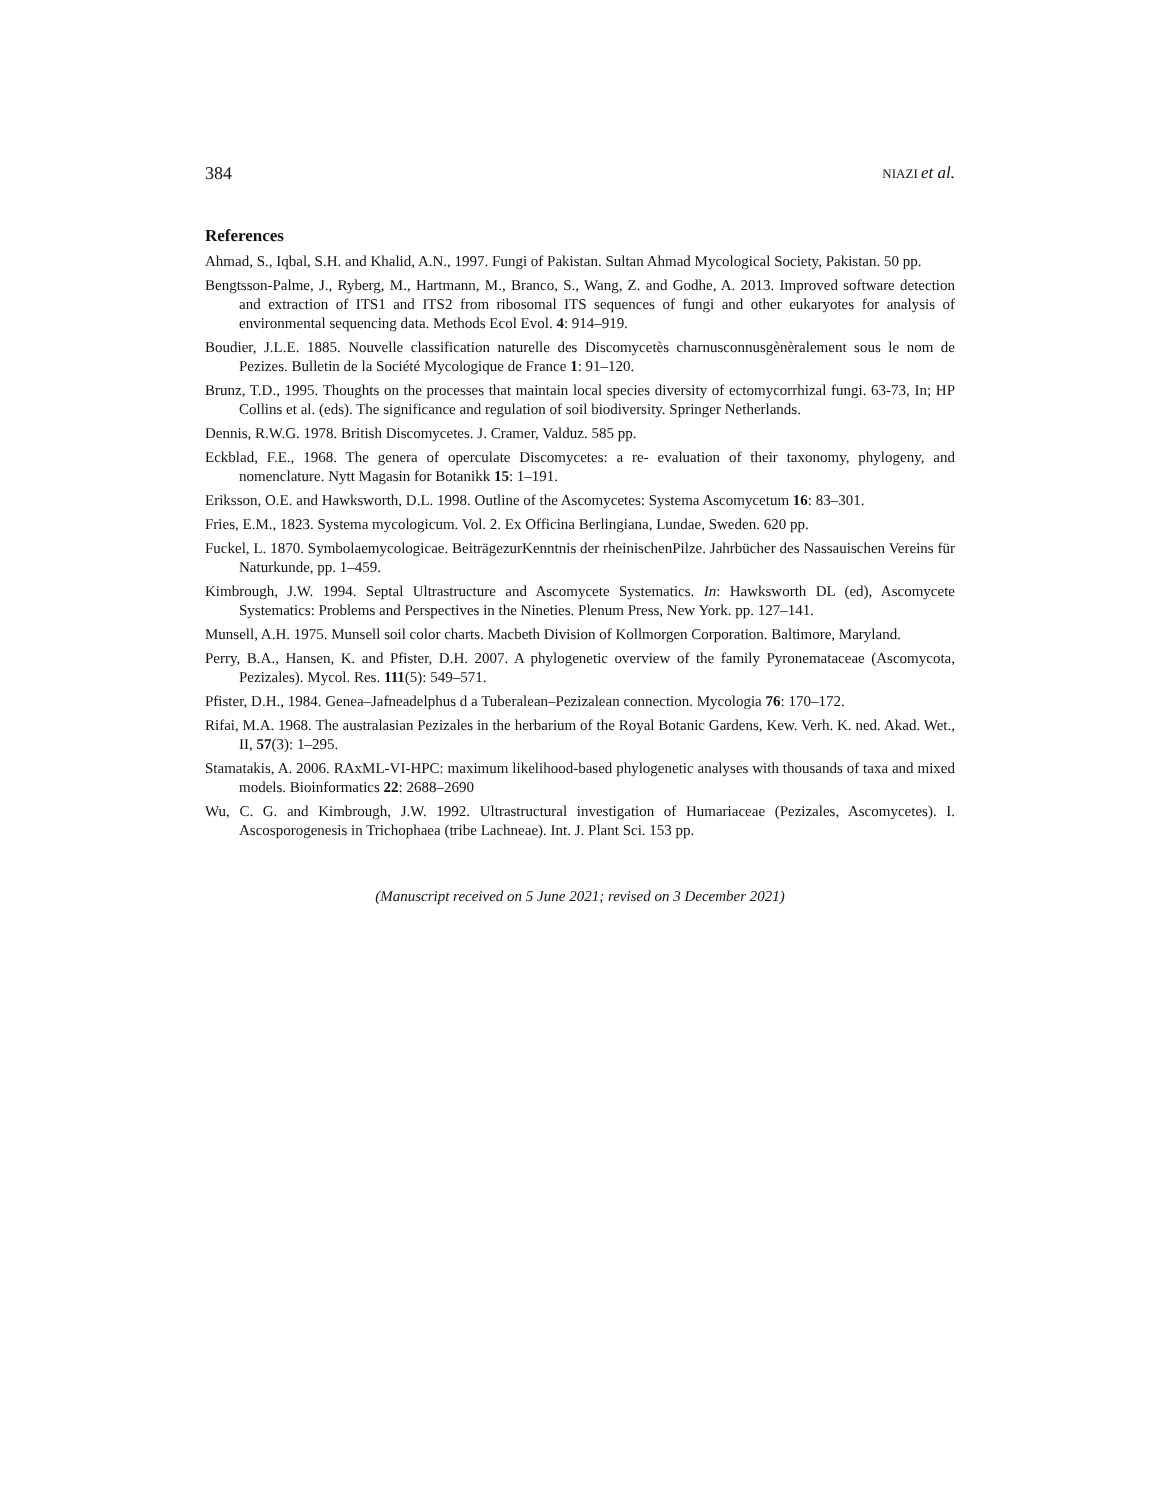384 NIAZI et al.
References
Ahmad, S., Iqbal, S.H. and Khalid, A.N., 1997. Fungi of Pakistan. Sultan Ahmad Mycological Society, Pakistan. 50 pp.
Bengtsson-Palme, J., Ryberg, M., Hartmann, M., Branco, S., Wang, Z. and Godhe, A. 2013. Improved software detection and extraction of ITS1 and ITS2 from ribosomal ITS sequences of fungi and other eukaryotes for analysis of environmental sequencing data. Methods Ecol Evol. 4: 914–919.
Boudier, J.L.E. 1885. Nouvelle classification naturelle des Discomycetès charnusconnusgènèralement sous le nom de Pezizes. Bulletin de la Société Mycologique de France 1: 91–120.
Brunz, T.D., 1995. Thoughts on the processes that maintain local species diversity of ectomycorrhizal fungi. 63-73, In; HP Collins et al. (eds). The significance and regulation of soil biodiversity. Springer Netherlands.
Dennis, R.W.G. 1978. British Discomycetes. J. Cramer, Valduz. 585 pp.
Eckblad, F.E., 1968. The genera of operculate Discomycetes: a re- evaluation of their taxonomy, phylogeny, and nomenclature. Nytt Magasin for Botanikk 15: 1–191.
Eriksson, O.E. and Hawksworth, D.L. 1998. Outline of the Ascomycetes: Systema Ascomycetum 16: 83–301.
Fries, E.M., 1823. Systema mycologicum. Vol. 2. Ex Officina Berlingiana, Lundae, Sweden. 620 pp.
Fuckel, L. 1870. Symbolaemycologicae. BeiträgezurKenntnis der rheinischenPilze. Jahrbücher des Nassauischen Vereins für Naturkunde, pp. 1–459.
Kimbrough, J.W. 1994. Septal Ultrastructure and Ascomycete Systematics. In: Hawksworth DL (ed), Ascomycete Systematics: Problems and Perspectives in the Nineties. Plenum Press, New York. pp. 127–141.
Munsell, A.H. 1975. Munsell soil color charts. Macbeth Division of Kollmorgen Corporation. Baltimore, Maryland.
Perry, B.A., Hansen, K. and Pfister, D.H. 2007. A phylogenetic overview of the family Pyronemataceae (Ascomycota, Pezizales). Mycol. Res. 111(5): 549–571.
Pfister, D.H., 1984. Genea–Jafneadelphus d a Tuberalean–Pezizalean connection. Mycologia 76: 170–172.
Rifai, M.A. 1968. The australasian Pezizales in the herbarium of the Royal Botanic Gardens, Kew. Verh. K. ned. Akad. Wet., II, 57(3): 1–295.
Stamatakis, A. 2006. RAxML-VI-HPC: maximum likelihood-based phylogenetic analyses with thousands of taxa and mixed models. Bioinformatics 22: 2688–2690
Wu, C. G. and Kimbrough, J.W. 1992. Ultrastructural investigation of Humariaceae (Pezizales, Ascomycetes). I. Ascosporogenesis in Trichophaea (tribe Lachneae). Int. J. Plant Sci. 153 pp.
(Manuscript received on 5 June 2021; revised on 3 December 2021)